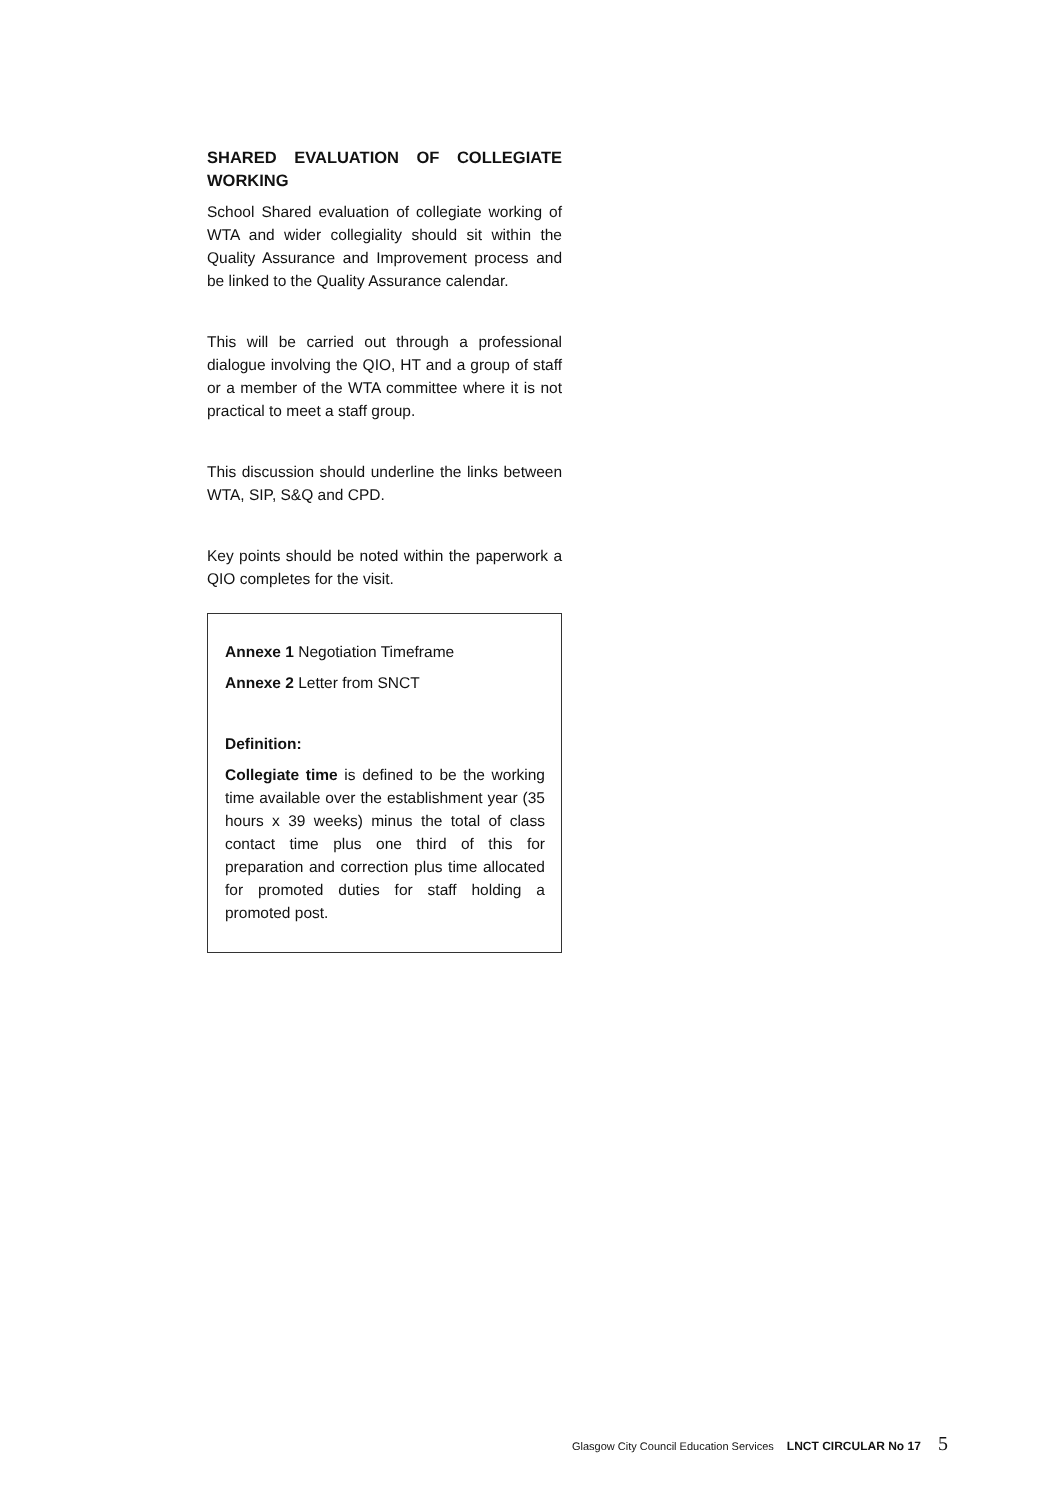SHARED EVALUATION OF COLLEGIATE WORKING
School Shared evaluation of collegiate working of WTA and wider collegiality should sit within the Quality Assurance and Improvement process and be linked to the Quality Assurance calendar.
This will be carried out through a professional dialogue involving the QIO, HT and a group of staff or a member of the WTA committee where it is not practical to meet a staff group.
This discussion should underline the links between WTA, SIP, S&Q and CPD.
Key points should be noted within the paperwork a QIO completes for the visit.
Annexe 1 Negotiation Timeframe
Annexe 2 Letter from SNCT
Definition:
Collegiate time is defined to be the working time available over the establishment year (35 hours x 39 weeks) minus the total of class contact time plus one third of this for preparation and correction plus time allocated for promoted duties for staff holding a promoted post.
Glasgow City Council Education Services LNCT CIRCULAR No 17 5